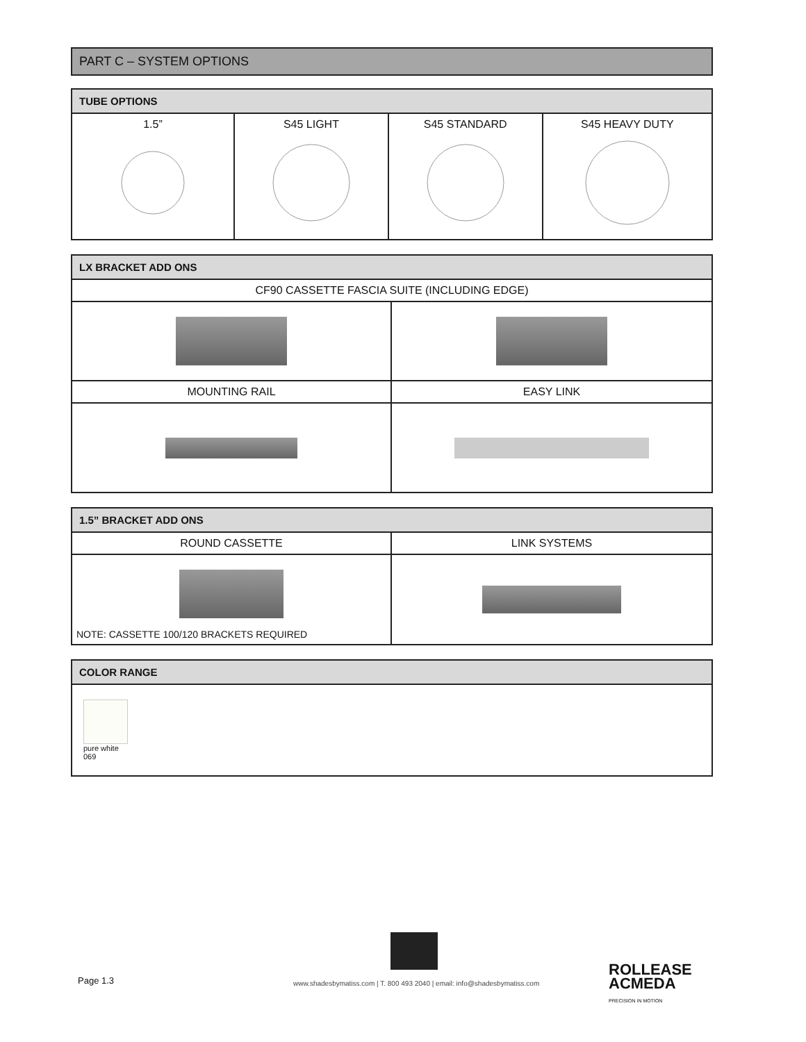PART C – SYSTEM OPTIONS
| TUBE OPTIONS | | | |
| --- | --- | --- | --- |
| 1.5” | S45 LIGHT | S45 STANDARD | S45 HEAVY DUTY |
| LX BRACKET ADD ONS | |
| --- | --- |
| CF90 CASSETTE FASCIA SUITE (INCLUDING EDGE) | |
| MOUNTING RAIL | EASY LINK |
| 1.5” BRACKET ADD ONS | |
| --- | --- |
| ROUND CASSETTE | LINK SYSTEMS |
| NOTE: CASSETTE 100/120 BRACKETS REQUIRED | |
| COLOR RANGE |
| --- |
| pure white 069 |
Page 1.3
www.shadesbymatiss.com | T. 800 493 2040 | email: info@shadesbymatiss.com
ROLLEASE
ACMEDA
PRECISION IN MOTION